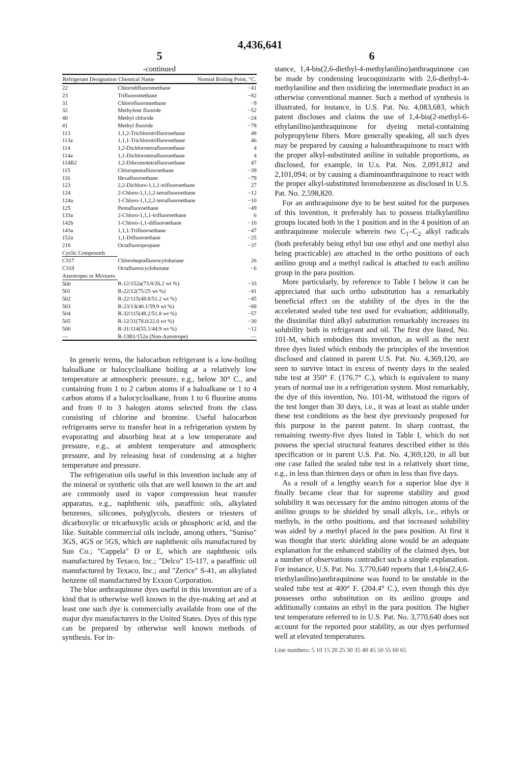4,436,641
5
-continued
| Refrigerant Designation | Chemical Name | Normal Boiling Point, °C. |
| --- | --- | --- |
| 22 | Chlorodifluoromethane | −41 |
| 23 | Trifluoromethane | −82 |
| 31 | Chlorofluoromethane | −9 |
| 32 | Methylene fluoride | −52 |
| 40 | Methyl chloride | −24 |
| 41 | Methyl fluoride | −78 |
| 113 | 1,1,2-Trichlorotrifluoroethane | 48 |
| 113a | 1,1,1-Trichlorotrifluoroethane | 46 |
| 114 | 1,2-Dichlorotetrafluoroethane | 4 |
| 114a | 1,1-Dichlorotetrafluoroethane | 4 |
| 114B2 | 1,2-Dibromotetrafluoroethane | 47 |
| 115 | Chloropentafluoroethane | −39 |
| 116 | Hexafluoroethane | −79 |
| 123 | 2,2-Dichloro-1,1,1-trifluoroethane | 27 |
| 124 | 2-Chloro-1,1,1,2-tetrafluoroethane | −12 |
| 124a | 1-Chloro-1,1,2,2-tetrafluoroethane | −10 |
| 125 | Pentafluoroethane | −49 |
| 133a | 2-Chloro-1,1,1-trifluoroethane | 6 |
| 142b | 1-Chloro-1,1-difluoroethane | −10 |
| 143a | 1,1,1-Trifluoroethane | −47 |
| 152a | 1,1-Difluoroethane | −25 |
| 218 | Octafluoropropane | −37 |
| Cyclic Compounds | | |
| C317 | Chloroheptafluorocylobutane | 26 |
| C318 | Octafluorocyclobutane | −6 |
| Azeotropes or Mixtures | | |
| 500 | R-12/152a(73.8/26.2 wt %) | −33 |
| 501 | R-22/12(75/25 wt %) | −41 |
| 502 | R-22/115(48.8/51.2 wt %) | −45 |
| 503 | R-23/13(40.1/59.9 wt %) | −88 |
| 504 | R-32/115(48.2/51.8 wt %) | −57 |
| 505 | R-12/31(78.0/22.0 wt %) | −30 |
| 506 | R-31/114(55.1/44.9 wt %) | −12 |
| — | R-13B1/152a (Non-Azeotrope) | — |
In generic terms, the halocarbon refrigerant is a low-boiling haloalkane or halocycloalkane boiling at a relatively low temperature at atmospheric pressure, e.g., below 30° C., and containing from 1 to 2 carbon atoms if a haloalkane or 1 to 4 carbon atoms if a halocycloalkane, from 1 to 6 fluorine atoms and from 0 to 3 halogen atoms selected from the class consisting of chlorine and bromine. Useful halocarbon refrigerants serve to transfer heat in a refrigeration system by evaporating and absorbing heat at a low temperature and pressure, e.g., at ambient temperature and atmospheric pressure, and by releasing heat of condensing at a higher temperature and pressure.
The refrigeration oils useful in this invention include any of the mineral or synthetic oils that are well known in the art and are commonly used in vapor compression heat transfer apparatus, e.g., naphthenic oils, paraffinic oils, alkylated benzenes, silicones, polyglycols, diesters or triesters of dicarboxylic or tricarboxylic acids or phosphoric acid, and the like. Suitable commercial oils include, among others, "Suniso" 3GS, 4GS or 5GS, which are naphthenic oils manufactured by Sun Co.; "Cappela" D or E, which are naphthenic oils manufactured by Texaco, Inc.; "Delco" 15-117, a paraffinic oil manufactured by Texaco, Inc.; and "Zerice" S-41, an alkylated benzene oil manufactured by Exxon Corporation.
The blue anthraquinone dyes useful in this invention are of a kind that is otherwise well known in the dye-making art and at least one such dye is commercially available from one of the major dye manufacturers in the United States. Dyes of this type can be prepared by otherwise well known methods of synthesis. For in-
6
stance, 1,4-bis(2,6-diethyl-4-methylanilino)anthraquinone can be made by condensing leucoquinizarin with 2,6-diethyl-4-methylaniline and then oxidizing the intermediate product in an otherwise conventional manner. Such a method of synthesis is illustrated, for instance, in U.S. Pat. No. 4,083,683, which patent discloses and claims the use of 1,4-bis(2-methyl-6-ethylanilino)anthraquinone for dyeing metal-containing polypropylene fibers. More generally speaking, all such dyes may be prepared by causing a haloanthraquinone to react with the proper alkyl-substituted aniline in suitable proportions, as disclosed, for example, in U.s. Pat. Nos. 2,091,812 and 2,101,094; or by causing a diaminoanthraquinone to react with the proper alkyl-substituted bromobenzene as disclosed in U.S. Pat. No. 2,598,820.
For an anthraquinone dye to be best suited for the purposes of this invention, it preferably has to possess trialkylanilino groups located both in the 1 position and in the 4 position of an anthraquinone molecule wherein two C<sub>1</sub>–C<sub>2</sub> alkyl radicals (both preferably being ethyl but one ethyl and one methyl also being practicable) are attached in the ortho positions of each anilino group and a methyl radical is attached to each anilino group in the para position.
More particularly, by reference to Table I below it can be appreciated that such ortho substitution has a remarkably beneficial effect on the stability of the dyes in the the accelerated sealed tube test used for evaluation; additionally, the dissimilar third alkyl substitution remarkably increases its solubility both in refrigerant and oil. The first dye listed, No. 101-M, which embodies this invention, as well as the next three dyes listed which embody the principles of the invention disclosed and claimed in parent U.S. Pat. No. 4,369,120, are seen to survive intact in excess of twenty days in the sealed tube test at 350° F. (176.7° C.), which is equivalent to many years of normal use in a refrigeration system. Most remarkably, the dye of this invention, No. 101-M, withstood the rigors of the test longer than 30 days, i.e., it was at least as stable under these test conditions as the best dye previously proposed for this purpose in the parent patent. In sharp contrast, the remaining twenty-five dyes listed in Table I, which do not possess the special structural features described either in this specification or in parent U.S. Pat. No. 4,369,120, in all but one case failed the sealed tube test in a relatively short time, e.g., in less than thirteen days or often in less than five days.
As a result of a lengthy search for a superior blue dye it finally became clear that for supreme stability and good solubility it was necessary for the amino nitrogen atoms of the anilino groups to be shielded by small alkyls, i.e., ethyls or methyls, in the ortho positions, and that increased solubility was aided by a methyl placed in the para position. At first it was thought that steric shielding alone would be an adequate explanation for the enhanced stability of the claimed dyes, but a number of observations contradict such a simple explanation. For instance, U.S. Pat. No. 3,770,640 reports that 1,4-bis(2,4,6-triethylanilino)anthraquinone was found to be unstable in the sealed tube test at 400° F. (204.4° C.), even though this dye possesses ortho substitution on its anilino groups and additionally contains an ethyl in the para position. The higher test temperature referred to in U.S. Pat. No. 3,770,640 does not account for the reported poor stability, as our dyes performed well at elevated temperatures.
Line numbers: 5 10 15 20 25 30 35 40 45 50 55 60 65